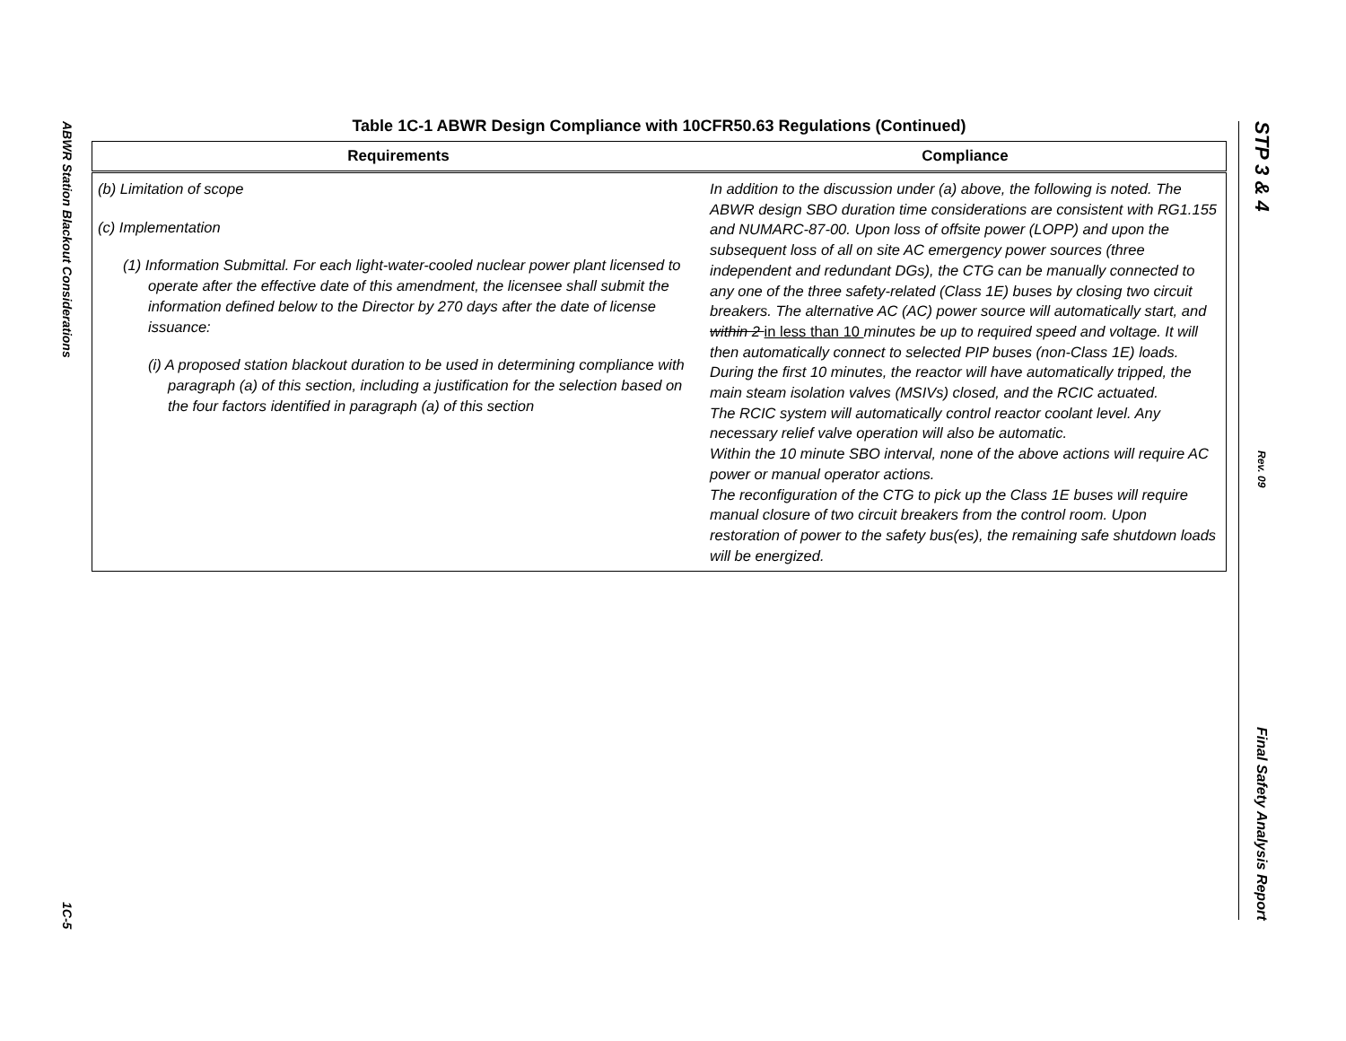ABWR Station Blackout Considerations
1C-5
Table 1C-1 ABWR Design Compliance with 10CFR50.63 Regulations (Continued)
| Requirements | Compliance |
| --- | --- |
| (b) Limitation of scope (c) Implementation (1) Information Submittal. For each light-water-cooled nuclear power plant licensed to operate after the effective date of this amendment, the licensee shall submit the information defined below to the Director by 270 days after the date of license issuance: (i) A proposed station blackout duration to be used in determining compliance with paragraph (a) of this section, including a justification for the selection based on the four factors identified in paragraph (a) of this section | In addition to the discussion under (a) above, the following is noted. The ABWR design SBO duration time considerations are consistent with RG1.155 and NUMARC-87-00. Upon loss of offsite power (LOPP) and upon the subsequent loss of all on site AC emergency power sources (three independent and redundant DGs), the CTG can be manually connected to any one of the three safety-related (Class 1E) buses by closing two circuit breakers. The alternative AC (AC) power source will automatically start, and within 2 in less than 10 minutes be up to required speed and voltage. It will then automatically connect to selected PIP buses (non-Class 1E) loads. During the first 10 minutes, the reactor will have automatically tripped, the main steam isolation valves (MSIVs) closed, and the RCIC actuated. The RCIC system will automatically control reactor coolant level. Any necessary relief valve operation will also be automatic. Within the 10 minute SBO interval, none of the above actions will require AC power or manual operator actions. The reconfiguration of the CTG to pick up the Class 1E buses will require manual closure of two circuit breakers from the control room. Upon restoration of power to the safety bus(es), the remaining safe shutdown loads will be energized. |
STP 3 & 4
Rev. 09
Final Safety Analysis Report